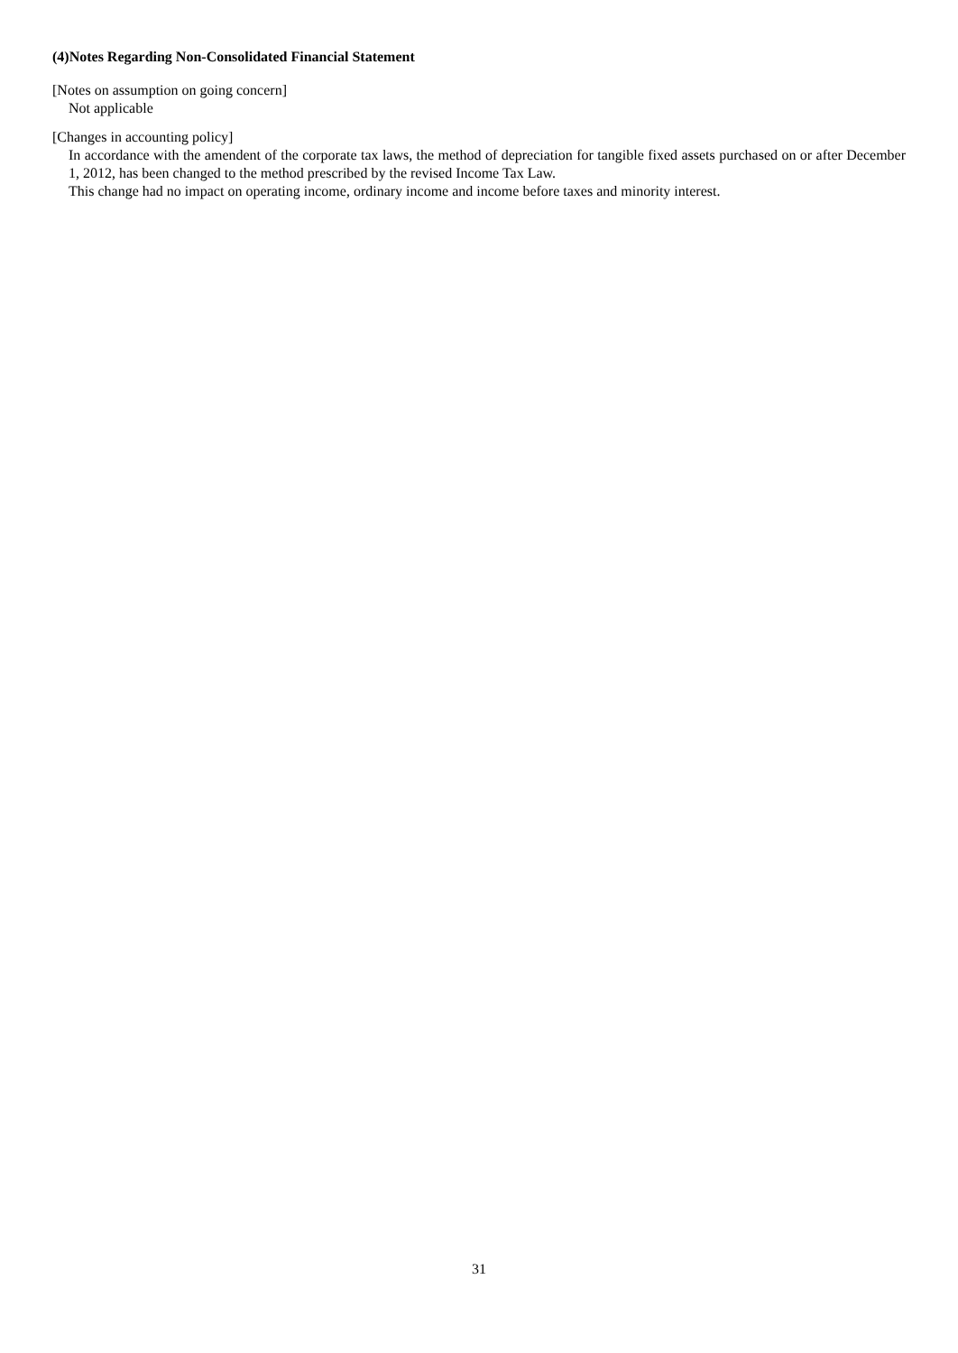(4)Notes Regarding Non-Consolidated Financial Statement
[Notes on assumption on going concern]
Not applicable
[Changes in accounting policy]
In accordance with the amendent of the corporate tax laws, the method of depreciation for tangible fixed assets purchased on or after December 1, 2012, has been changed to the method prescribed by the revised Income Tax Law.
This change had no impact on operating income, ordinary income and income before taxes and minority interest.
31